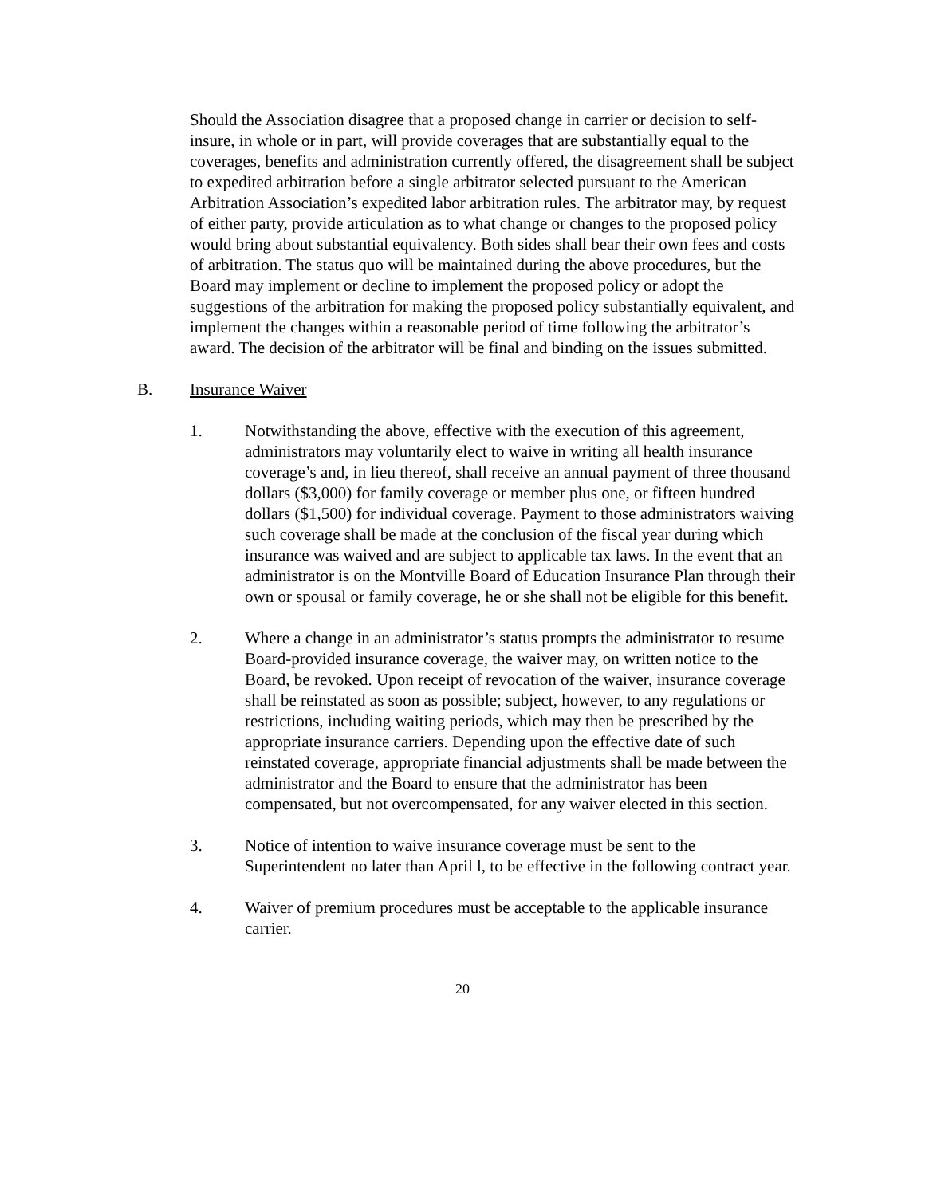Should the Association disagree that a proposed change in carrier or decision to self-insure, in whole or in part, will provide coverages that are substantially equal to the coverages, benefits and administration currently offered, the disagreement shall be subject to expedited arbitration before a single arbitrator selected pursuant to the American Arbitration Association’s expedited labor arbitration rules. The arbitrator may, by request of either party, provide articulation as to what change or changes to the proposed policy would bring about substantial equivalency. Both sides shall bear their own fees and costs of arbitration. The status quo will be maintained during the above procedures, but the Board may implement or decline to implement the proposed policy or adopt the suggestions of the arbitration for making the proposed policy substantially equivalent, and implement the changes within a reasonable period of time following the arbitrator’s award. The decision of the arbitrator will be final and binding on the issues submitted.
B. Insurance Waiver
1. Notwithstanding the above, effective with the execution of this agreement, administrators may voluntarily elect to waive in writing all health insurance coverage’s and, in lieu thereof, shall receive an annual payment of three thousand dollars ($3,000) for family coverage or member plus one, or fifteen hundred dollars ($1,500) for individual coverage. Payment to those administrators waiving such coverage shall be made at the conclusion of the fiscal year during which insurance was waived and are subject to applicable tax laws. In the event that an administrator is on the Montville Board of Education Insurance Plan through their own or spousal or family coverage, he or she shall not be eligible for this benefit.
2. Where a change in an administrator’s status prompts the administrator to resume Board-provided insurance coverage, the waiver may, on written notice to the Board, be revoked. Upon receipt of revocation of the waiver, insurance coverage shall be reinstated as soon as possible; subject, however, to any regulations or restrictions, including waiting periods, which may then be prescribed by the appropriate insurance carriers. Depending upon the effective date of such reinstated coverage, appropriate financial adjustments shall be made between the administrator and the Board to ensure that the administrator has been compensated, but not overcompensated, for any waiver elected in this section.
3. Notice of intention to waive insurance coverage must be sent to the Superintendent no later than April l, to be effective in the following contract year.
4. Waiver of premium procedures must be acceptable to the applicable insurance carrier.
20